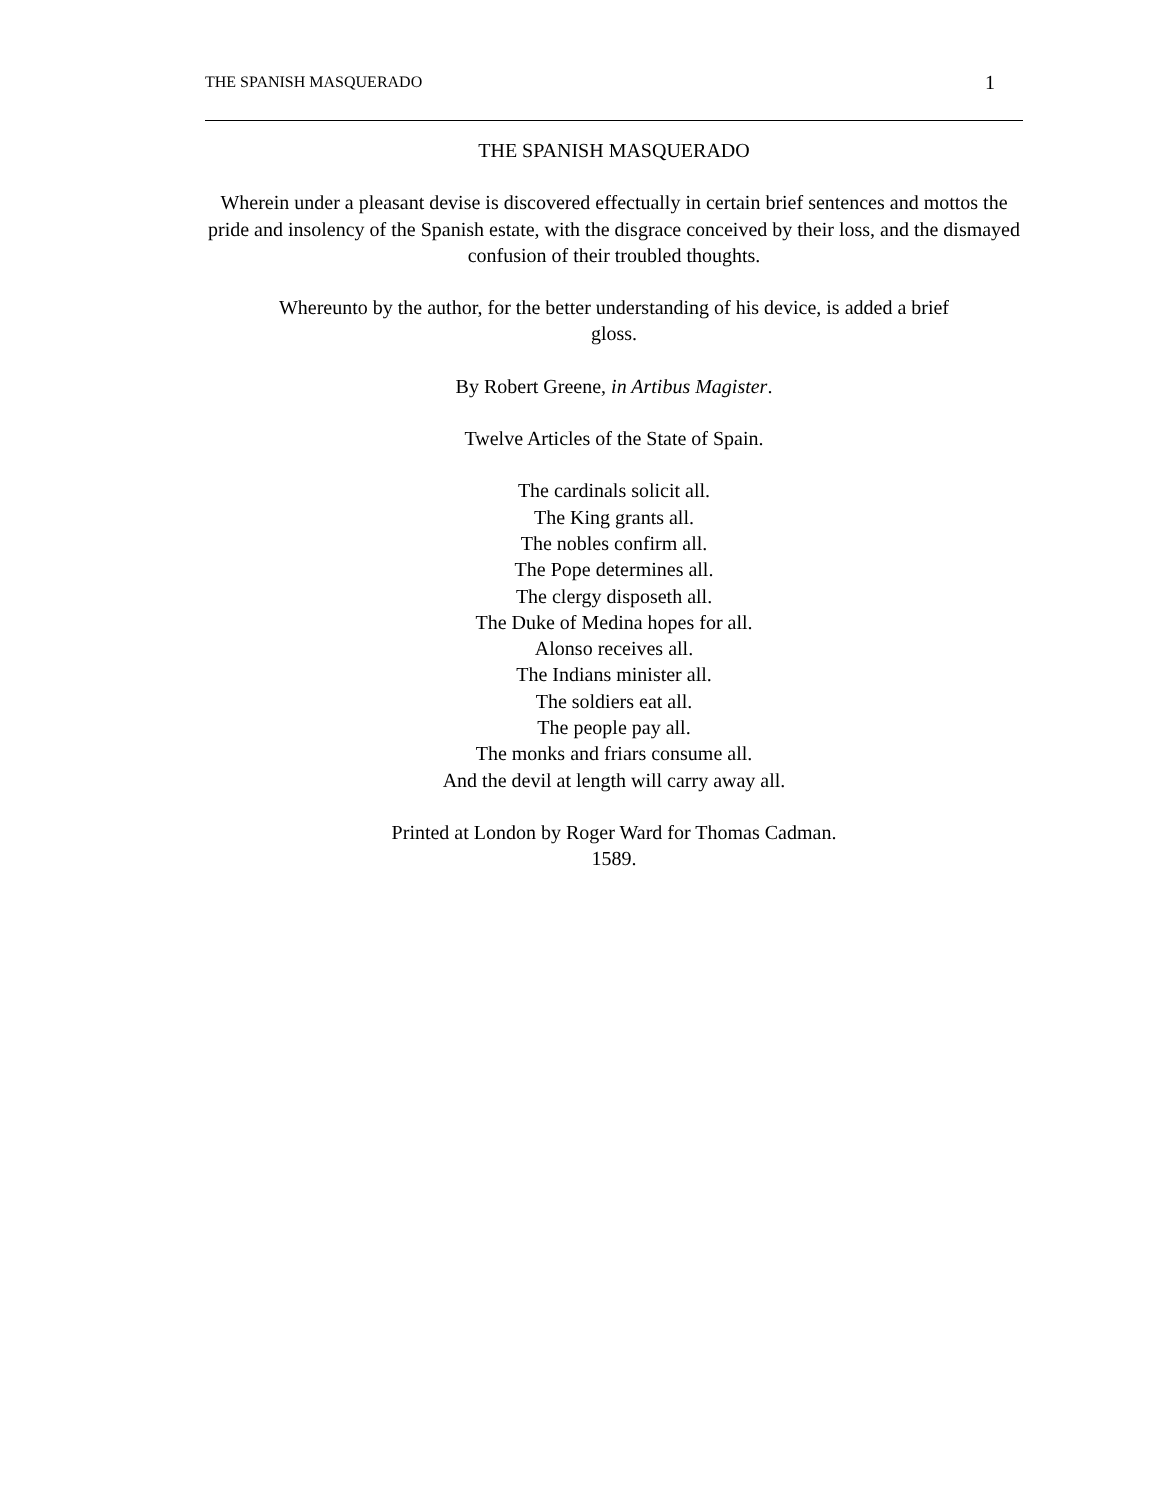THE SPANISH MASQUERADO 1
THE SPANISH MASQUERADO
Wherein under a pleasant devise is discovered effectually in certain brief sentences and mottos the pride and insolency of the Spanish estate, with the disgrace conceived by their loss, and the dismayed confusion of their troubled thoughts.
Whereunto by the author, for the better understanding of his device, is added a brief
gloss.
By Robert Greene, in Artibus Magister.
Twelve Articles of the State of Spain.
The cardinals solicit all.
The King grants all.
The nobles confirm all.
The Pope determines all.
The clergy disposeth all.
The Duke of Medina hopes for all.
Alonso receives all.
The Indians minister all.
The soldiers eat all.
The people pay all.
The monks and friars consume all.
And the devil at length will carry away all.
Printed at London by Roger Ward for Thomas Cadman.
1589.